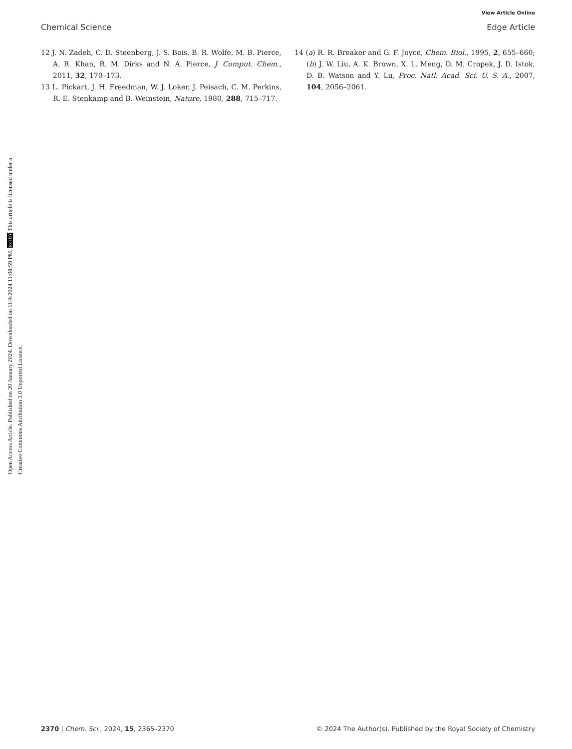View Article Online
Chemical Science Edge Article
12 J. N. Zadeh, C. D. Steenberg, J. S. Bois, B. R. Wolfe, M. B. Pierce, A. R. Khan, R. M. Dirks and N. A. Pierce, J. Comput. Chem., 2011, 32, 170–173.
13 L. Pickart, J. H. Freedman, W. J. Loker, J. Peisach, C. M. Perkins, R. E. Stenkamp and B. Weinstein, Nature, 1980, 288, 715–717.
14 (a) R. R. Breaker and G. F. Joyce, Chem. Biol., 1995, 2, 655–660; (b) J. W. Liu, A. K. Brown, X. L. Meng, D. M. Cropek, J. D. Istok, D. B. Watson and Y. Lu, Proc. Natl. Acad. Sci. U. S. A., 2007, 104, 2056–2061.
Open Access Article. Published on 20 January 2024. Downloaded on 11/4/2024 11:08:59 PM. (cc) BY This article is licensed under a Creative Commons Attribution 3.0 Unported Licence.
2370 | Chem. Sci., 2024, 15, 2365–2370 © 2024 The Author(s). Published by the Royal Society of Chemistry